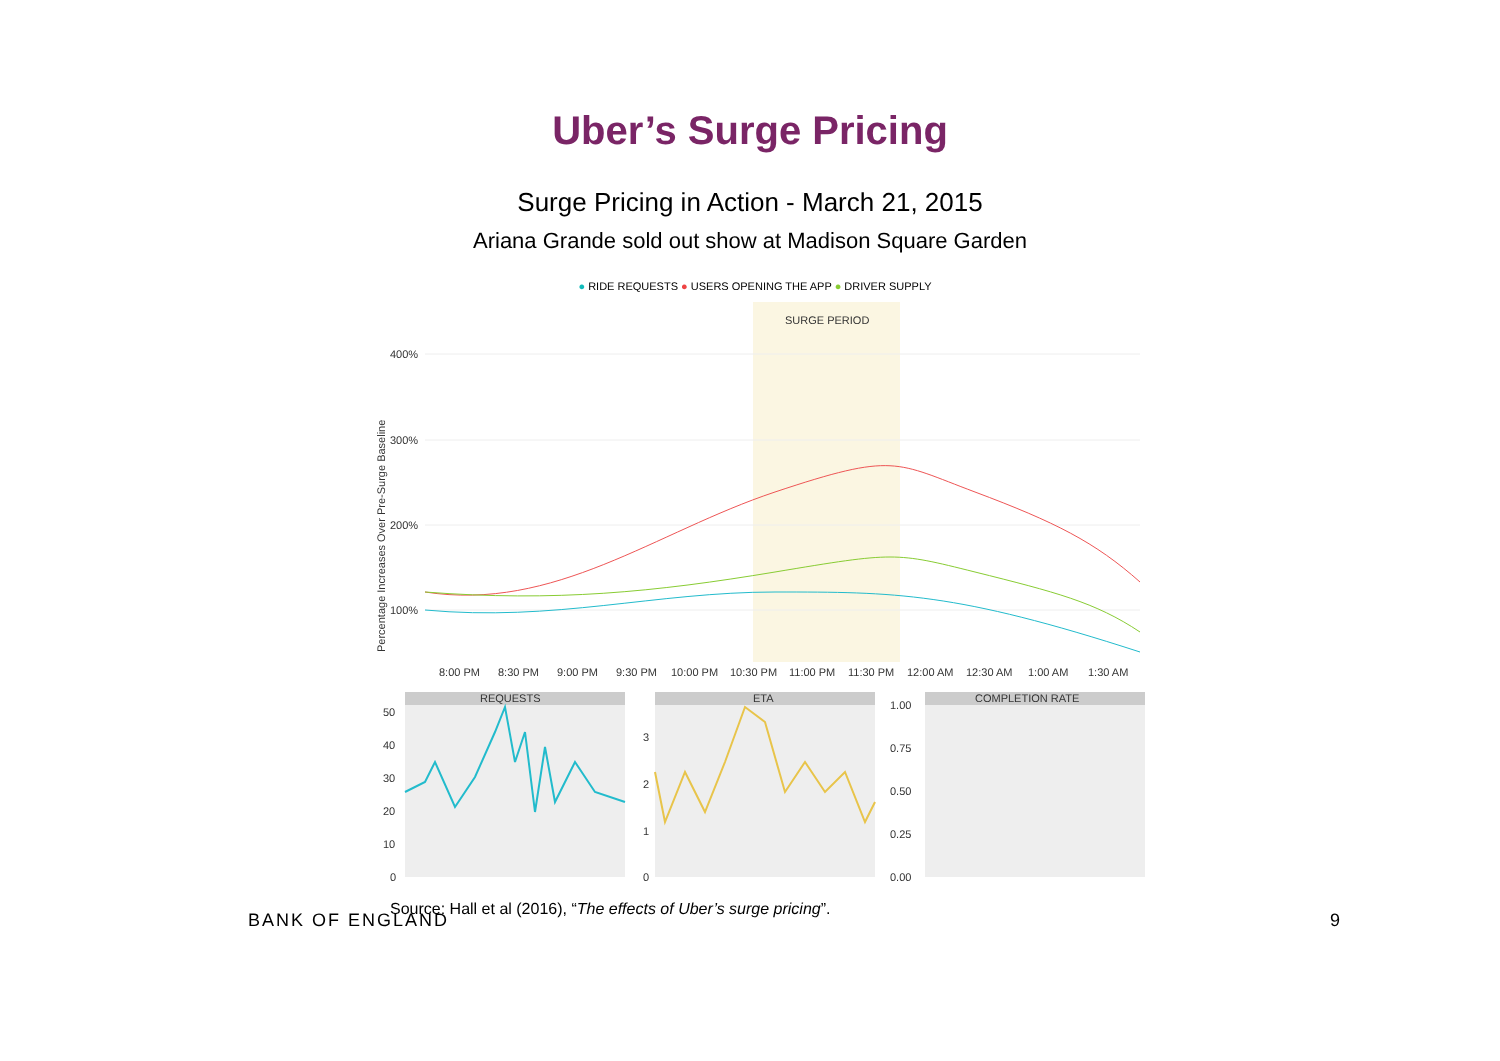Uber’s Surge Pricing
Surge Pricing in Action - March 21, 2015
Ariana Grande sold out show at Madison Square Garden
● RIDE REQUESTS ● USERS OPENING THE APP ● DRIVER SUPPLY
SURGE PERIOD
400%
300%
200%
100%
Percentage Increases Over Pre-Surge Baseline
8:00 PM
8:30 PM
9:00 PM
9:30 PM
10:00 PM
10:30 PM
11:00 PM
11:30 PM
12:00 AM
12:30 AM
1:00 AM
1:30 AM
REQUESTS
ETA
COMPLETION RATE
50
40
30
20
10
0
3
2
1
0
1.00
0.75
0.50
0.25
0.00
Source: Hall et al (2016), “The effects of Uber’s surge pricing”.
BANK OF ENGLAND 9